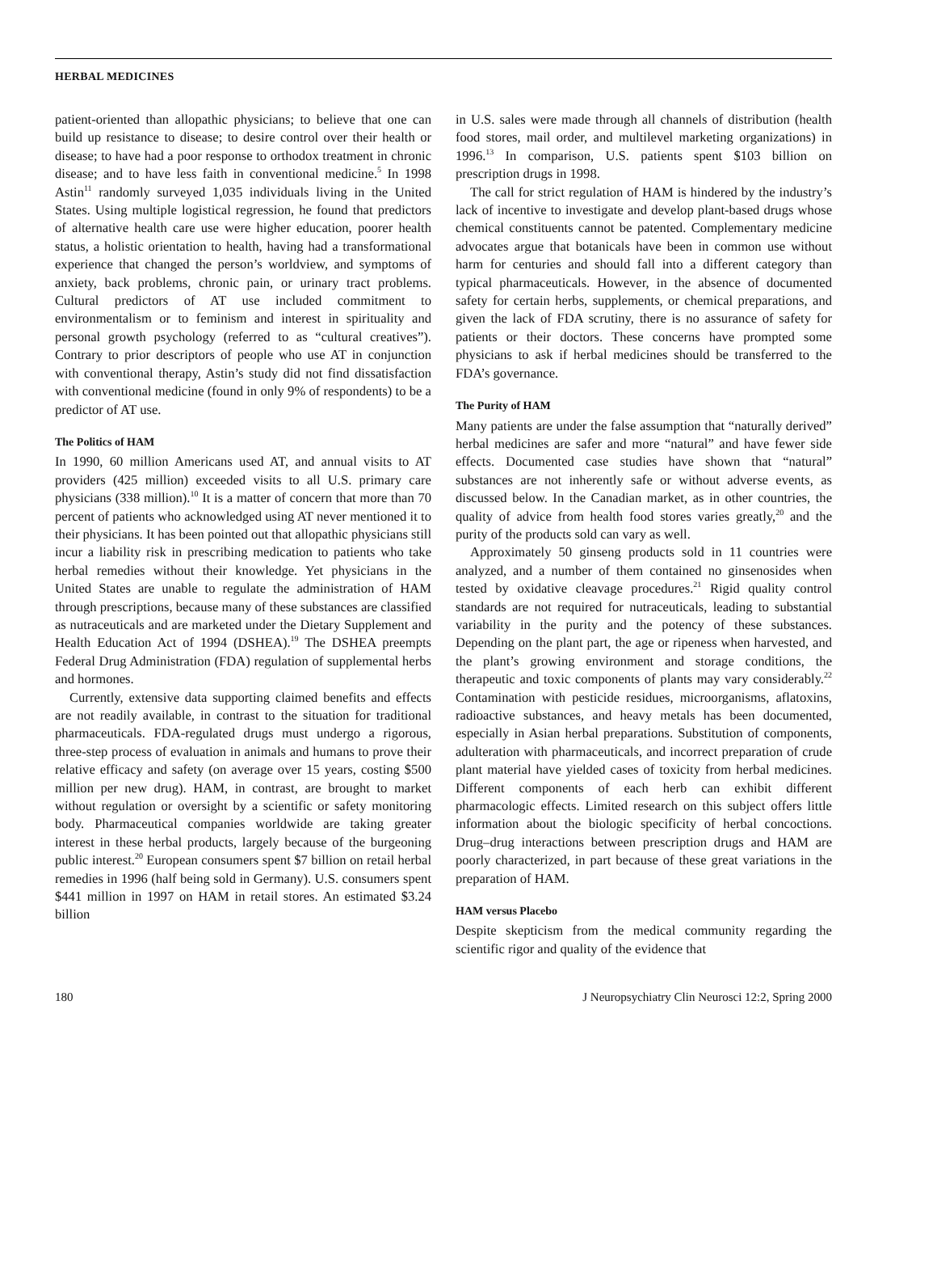HERBAL MEDICINES
patient-oriented than allopathic physicians; to believe that one can build up resistance to disease; to desire control over their health or disease; to have had a poor response to orthodox treatment in chronic disease; and to have less faith in conventional medicine.<sup>5</sup> In 1998 Astin<sup>11</sup> randomly surveyed 1,035 individuals living in the United States. Using multiple logistical regression, he found that predictors of alternative health care use were higher education, poorer health status, a holistic orientation to health, having had a transformational experience that changed the person’s worldview, and symptoms of anxiety, back problems, chronic pain, or urinary tract problems. Cultural predictors of AT use included commitment to environmentalism or to feminism and interest in spirituality and personal growth psychology (referred to as “cultural creatives”). Contrary to prior descriptors of people who use AT in conjunction with conventional therapy, Astin’s study did not find dissatisfaction with conventional medicine (found in only 9% of respondents) to be a predictor of AT use.
The Politics of HAM
In 1990, 60 million Americans used AT, and annual visits to AT providers (425 million) exceeded visits to all U.S. primary care physicians (338 million).<sup>10</sup> It is a matter of concern that more than 70 percent of patients who acknowledged using AT never mentioned it to their physicians. It has been pointed out that allopathic physicians still incur a liability risk in prescribing medication to patients who take herbal remedies without their knowledge. Yet physicians in the United States are unable to regulate the administration of HAM through prescriptions, because many of these substances are classified as nutraceuticals and are marketed under the Dietary Supplement and Health Education Act of 1994 (DSHEA).<sup>19</sup> The DSHEA preempts Federal Drug Administration (FDA) regulation of supplemental herbs and hormones.
Currently, extensive data supporting claimed benefits and effects are not readily available, in contrast to the situation for traditional pharmaceuticals. FDA-regulated drugs must undergo a rigorous, three-step process of evaluation in animals and humans to prove their relative efficacy and safety (on average over 15 years, costing $500 million per new drug). HAM, in contrast, are brought to market without regulation or oversight by a scientific or safety monitoring body. Pharmaceutical companies worldwide are taking greater interest in these herbal products, largely because of the burgeoning public interest.<sup>20</sup> European consumers spent $7 billion on retail herbal remedies in 1996 (half being sold in Germany). U.S. consumers spent $441 million in 1997 on HAM in retail stores. An estimated $3.24 billion
in U.S. sales were made through all channels of distribution (health food stores, mail order, and multilevel marketing organizations) in 1996.<sup>13</sup> In comparison, U.S. patients spent $103 billion on prescription drugs in 1998.
The call for strict regulation of HAM is hindered by the industry’s lack of incentive to investigate and develop plant-based drugs whose chemical constituents cannot be patented. Complementary medicine advocates argue that botanicals have been in common use without harm for centuries and should fall into a different category than typical pharmaceuticals. However, in the absence of documented safety for certain herbs, supplements, or chemical preparations, and given the lack of FDA scrutiny, there is no assurance of safety for patients or their doctors. These concerns have prompted some physicians to ask if herbal medicines should be transferred to the FDA’s governance.
The Purity of HAM
Many patients are under the false assumption that “naturally derived” herbal medicines are safer and more “natural” and have fewer side effects. Documented case studies have shown that “natural” substances are not inherently safe or without adverse events, as discussed below. In the Canadian market, as in other countries, the quality of advice from health food stores varies greatly,<sup>20</sup> and the purity of the products sold can vary as well.
Approximately 50 ginseng products sold in 11 countries were analyzed, and a number of them contained no ginsenosides when tested by oxidative cleavage procedures.<sup>21</sup> Rigid quality control standards are not required for nutraceuticals, leading to substantial variability in the purity and the potency of these substances. Depending on the plant part, the age or ripeness when harvested, and the plant’s growing environment and storage conditions, the therapeutic and toxic components of plants may vary considerably.<sup>22</sup> Contamination with pesticide residues, microorganisms, aflatoxins, radioactive substances, and heavy metals has been documented, especially in Asian herbal preparations. Substitution of components, adulteration with pharmaceuticals, and incorrect preparation of crude plant material have yielded cases of toxicity from herbal medicines. Different components of each herb can exhibit different pharmacologic effects. Limited research on this subject offers little information about the biologic specificity of herbal concoctions. Drug–drug interactions between prescription drugs and HAM are poorly characterized, in part because of these great variations in the preparation of HAM.
HAM versus Placebo
Despite skepticism from the medical community regarding the scientific rigor and quality of the evidence that
180 J Neuropsychiatry Clin Neurosci 12:2, Spring 2000